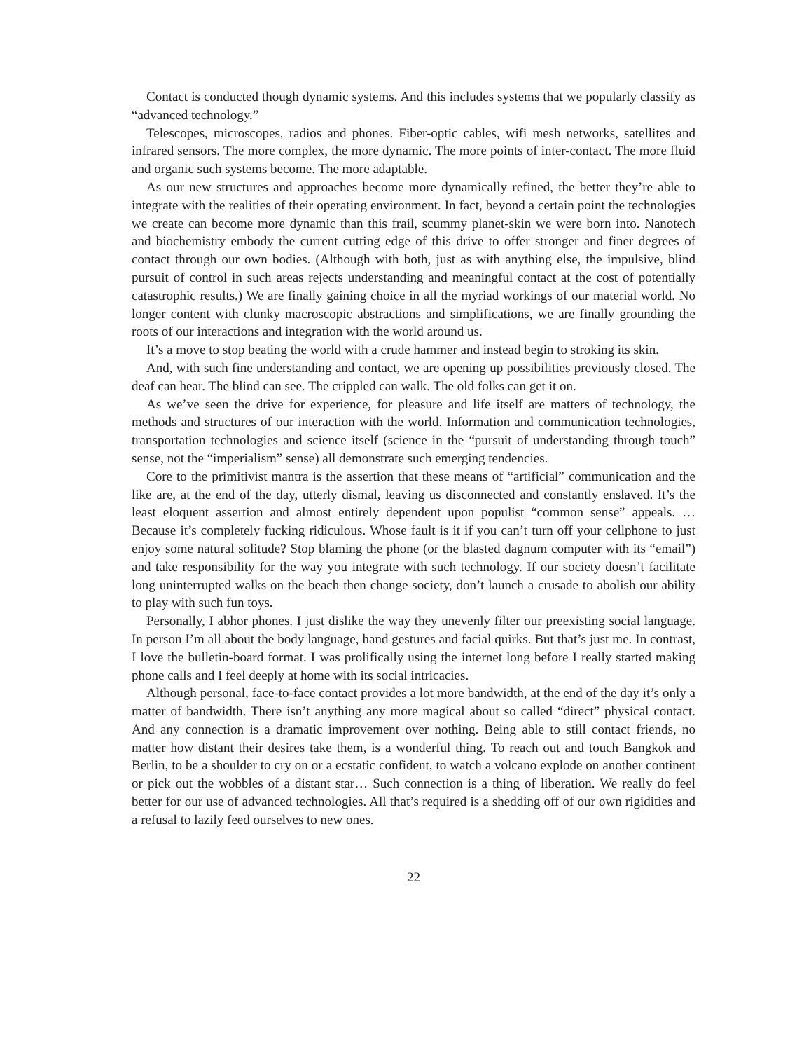Contact is conducted though dynamic systems. And this includes systems that we popularly classify as “advanced technology.”
Telescopes, microscopes, radios and phones. Fiber-optic cables, wifi mesh networks, satellites and infrared sensors. The more complex, the more dynamic. The more points of inter-contact. The more fluid and organic such systems become. The more adaptable.
As our new structures and approaches become more dynamically refined, the better they’re able to integrate with the realities of their operating environment. In fact, beyond a certain point the technologies we create can become more dynamic than this frail, scummy planet-skin we were born into. Nanotech and biochemistry embody the current cutting edge of this drive to offer stronger and finer degrees of contact through our own bodies. (Although with both, just as with anything else, the impulsive, blind pursuit of control in such areas rejects understanding and meaningful contact at the cost of potentially catastrophic results.) We are finally gaining choice in all the myriad workings of our material world. No longer content with clunky macroscopic abstractions and simplifications, we are finally grounding the roots of our interactions and integration with the world around us.
It’s a move to stop beating the world with a crude hammer and instead begin to stroking its skin.
And, with such fine understanding and contact, we are opening up possibilities previously closed. The deaf can hear. The blind can see. The crippled can walk. The old folks can get it on.
As we’ve seen the drive for experience, for pleasure and life itself are matters of technology, the methods and structures of our interaction with the world. Information and communication technologies, transportation technologies and science itself (science in the “pursuit of understanding through touch” sense, not the “imperialism” sense) all demonstrate such emerging tendencies.
Core to the primitivist mantra is the assertion that these means of “artificial” communication and the like are, at the end of the day, utterly dismal, leaving us disconnected and constantly enslaved. It’s the least eloquent assertion and almost entirely dependent upon populist “common sense” appeals. …Because it’s completely fucking ridiculous. Whose fault is it if you can’t turn off your cellphone to just enjoy some natural solitude? Stop blaming the phone (or the blasted dagnum computer with its “email”) and take responsibility for the way you integrate with such technology. If our society doesn’t facilitate long uninterrupted walks on the beach then change society, don’t launch a crusade to abolish our ability to play with such fun toys.
Personally, I abhor phones. I just dislike the way they unevenly filter our preexisting social language. In person I’m all about the body language, hand gestures and facial quirks. But that’s just me. In contrast, I love the bulletin-board format. I was prolifically using the internet long before I really started making phone calls and I feel deeply at home with its social intricacies.
Although personal, face-to-face contact provides a lot more bandwidth, at the end of the day it’s only a matter of bandwidth. There isn’t anything any more magical about so called “direct” physical contact. And any connection is a dramatic improvement over nothing. Being able to still contact friends, no matter how distant their desires take them, is a wonderful thing. To reach out and touch Bangkok and Berlin, to be a shoulder to cry on or a ecstatic confident, to watch a volcano explode on another continent or pick out the wobbles of a distant star… Such connection is a thing of liberation. We really do feel better for our use of advanced technologies. All that’s required is a shedding off of our own rigidities and a refusal to lazily feed ourselves to new ones.
22